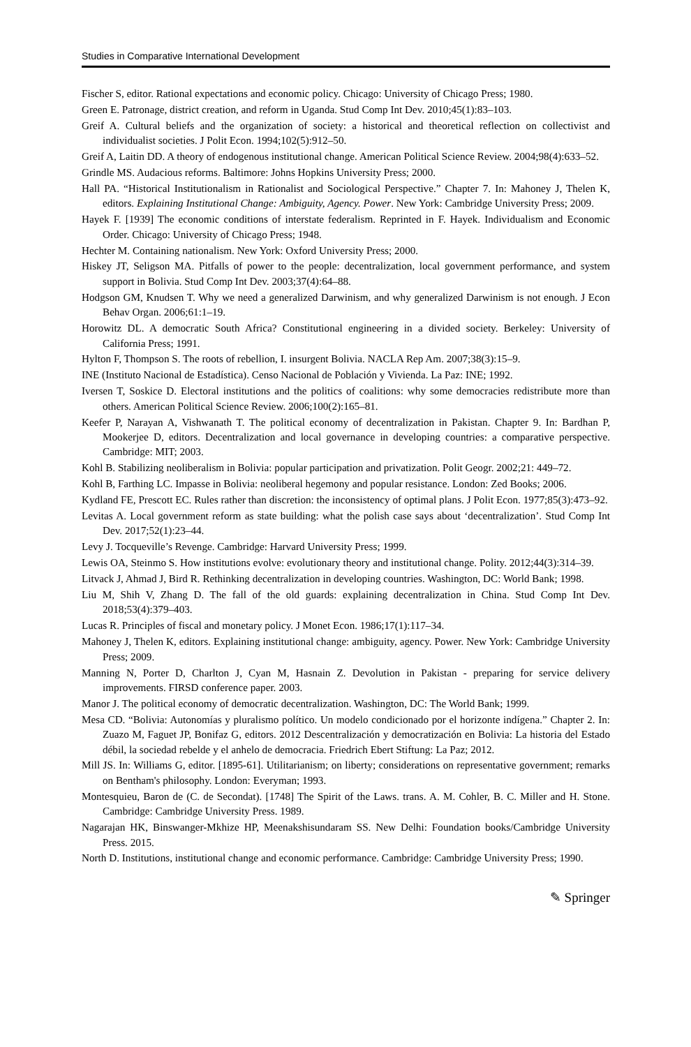Studies in Comparative International Development
Fischer S, editor. Rational expectations and economic policy. Chicago: University of Chicago Press; 1980.
Green E. Patronage, district creation, and reform in Uganda. Stud Comp Int Dev. 2010;45(1):83–103.
Greif A. Cultural beliefs and the organization of society: a historical and theoretical reflection on collectivist and individualist societies. J Polit Econ. 1994;102(5):912–50.
Greif A, Laitin DD. A theory of endogenous institutional change. American Political Science Review. 2004;98(4):633–52.
Grindle MS. Audacious reforms. Baltimore: Johns Hopkins University Press; 2000.
Hall PA. “Historical Institutionalism in Rationalist and Sociological Perspective.” Chapter 7. In: Mahoney J, Thelen K, editors. Explaining Institutional Change: Ambiguity, Agency. Power. New York: Cambridge University Press; 2009.
Hayek F. [1939] The economic conditions of interstate federalism. Reprinted in F. Hayek. Individualism and Economic Order. Chicago: University of Chicago Press; 1948.
Hechter M. Containing nationalism. New York: Oxford University Press; 2000.
Hiskey JT, Seligson MA. Pitfalls of power to the people: decentralization, local government performance, and system support in Bolivia. Stud Comp Int Dev. 2003;37(4):64–88.
Hodgson GM, Knudsen T. Why we need a generalized Darwinism, and why generalized Darwinism is not enough. J Econ Behav Organ. 2006;61:1–19.
Horowitz DL. A democratic South Africa? Constitutional engineering in a divided society. Berkeley: University of California Press; 1991.
Hylton F, Thompson S. The roots of rebellion, I. insurgent Bolivia. NACLA Rep Am. 2007;38(3):15–9.
INE (Instituto Nacional de Estadística). Censo Nacional de Población y Vivienda. La Paz: INE; 1992.
Iversen T, Soskice D. Electoral institutions and the politics of coalitions: why some democracies redistribute more than others. American Political Science Review. 2006;100(2):165–81.
Keefer P, Narayan A, Vishwanath T. The political economy of decentralization in Pakistan. Chapter 9. In: Bardhan P, Mookerjee D, editors. Decentralization and local governance in developing countries: a comparative perspective. Cambridge: MIT; 2003.
Kohl B. Stabilizing neoliberalism in Bolivia: popular participation and privatization. Polit Geogr. 2002;21: 449–72.
Kohl B, Farthing LC. Impasse in Bolivia: neoliberal hegemony and popular resistance. London: Zed Books; 2006.
Kydland FE, Prescott EC. Rules rather than discretion: the inconsistency of optimal plans. J Polit Econ. 1977;85(3):473–92.
Levitas A. Local government reform as state building: what the polish case says about ‘decentralization’. Stud Comp Int Dev. 2017;52(1):23–44.
Levy J. Tocqueville’s Revenge. Cambridge: Harvard University Press; 1999.
Lewis OA, Steinmo S. How institutions evolve: evolutionary theory and institutional change. Polity. 2012;44(3):314–39.
Litvack J, Ahmad J, Bird R. Rethinking decentralization in developing countries. Washington, DC: World Bank; 1998.
Liu M, Shih V, Zhang D. The fall of the old guards: explaining decentralization in China. Stud Comp Int Dev. 2018;53(4):379–403.
Lucas R. Principles of fiscal and monetary policy. J Monet Econ. 1986;17(1):117–34.
Mahoney J, Thelen K, editors. Explaining institutional change: ambiguity, agency. Power. New York: Cambridge University Press; 2009.
Manning N, Porter D, Charlton J, Cyan M, Hasnain Z. Devolution in Pakistan - preparing for service delivery improvements. FIRSD conference paper. 2003.
Manor J. The political economy of democratic decentralization. Washington, DC: The World Bank; 1999.
Mesa CD. “Bolivia: Autonomías y pluralismo político. Un modelo condicionado por el horizonte indígena.” Chapter 2. In: Zuazo M, Faguet JP, Bonifaz G, editors. 2012 Descentralización y democratización en Bolivia: La historia del Estado débil, la sociedad rebelde y el anhelo de democracia. Friedrich Ebert Stiftung: La Paz; 2012.
Mill JS. In: Williams G, editor. [1895-61]. Utilitarianism; on liberty; considerations on representative government; remarks on Bentham's philosophy. London: Everyman; 1993.
Montesquieu, Baron de (C. de Secondat). [1748] The Spirit of the Laws. trans. A. M. Cohler, B. C. Miller and H. Stone. Cambridge: Cambridge University Press. 1989.
Nagarajan HK, Binswanger-Mkhize HP, Meenakshisundaram SS. New Delhi: Foundation books/Cambridge University Press. 2015.
North D. Institutions, institutional change and economic performance. Cambridge: Cambridge University Press; 1990.
✎ Springer